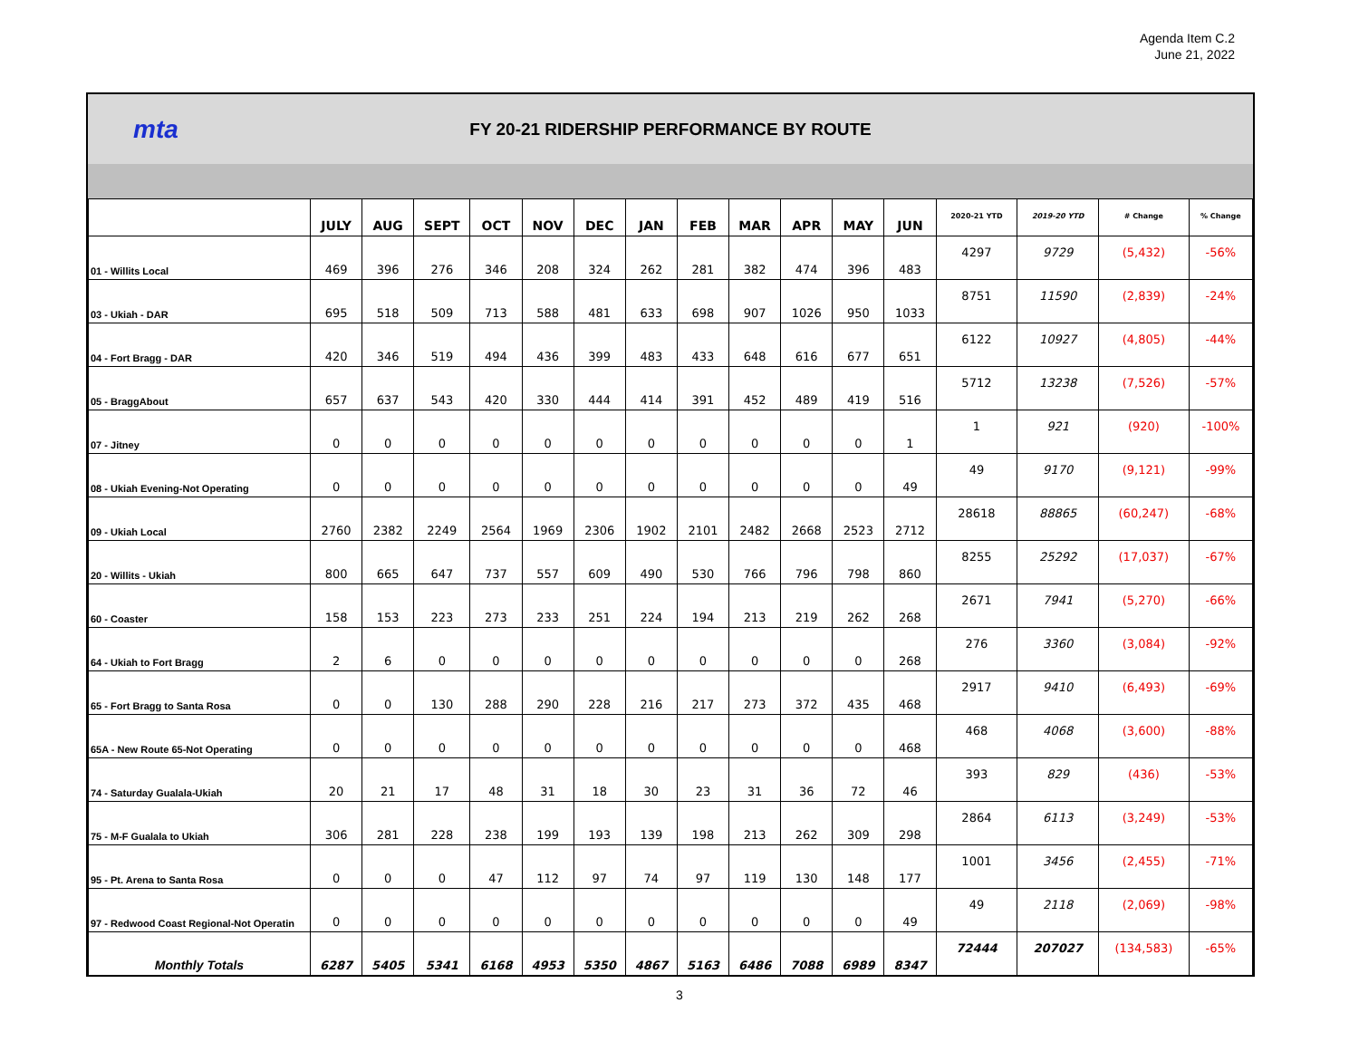Agenda Item C.2
June 21, 2022
mta
FY 20-21 RIDERSHIP PERFORMANCE BY ROUTE
| | JULY | AUG | SEPT | OCT | NOV | DEC | JAN | FEB | MAR | APR | MAY | JUN | 2020-21 YTD | 2019-20 YTD | # Change | % Change |
| --- | --- | --- | --- | --- | --- | --- | --- | --- | --- | --- | --- | --- | --- | --- | --- | --- |
| 01 - Willits Local | 469 | 396 | 276 | 346 | 208 | 324 | 262 | 281 | 382 | 474 | 396 | 483 | 4297 | 9729 | (5,432) | -56% |
| 03 - Ukiah - DAR | 695 | 518 | 509 | 713 | 588 | 481 | 633 | 698 | 907 | 1026 | 950 | 1033 | 8751 | 11590 | (2,839) | -24% |
| 04 - Fort Bragg - DAR | 420 | 346 | 519 | 494 | 436 | 399 | 483 | 433 | 648 | 616 | 677 | 651 | 6122 | 10927 | (4,805) | -44% |
| 05 - BraggAbout | 657 | 637 | 543 | 420 | 330 | 444 | 414 | 391 | 452 | 489 | 419 | 516 | 5712 | 13238 | (7,526) | -57% |
| 07 - Jitney | 0 | 0 | 0 | 0 | 0 | 0 | 0 | 0 | 0 | 0 | 0 | 1 | 1 | 921 | (920) | -100% |
| 08 - Ukiah Evening-Not Operating | 0 | 0 | 0 | 0 | 0 | 0 | 0 | 0 | 0 | 0 | 0 | 49 | 49 | 9170 | (9,121) | -99% |
| 09 - Ukiah Local | 2760 | 2382 | 2249 | 2564 | 1969 | 2306 | 1902 | 2101 | 2482 | 2668 | 2523 | 2712 | 28618 | 88865 | (60,247) | -68% |
| 20 - Willits - Ukiah | 800 | 665 | 647 | 737 | 557 | 609 | 490 | 530 | 766 | 796 | 798 | 860 | 8255 | 25292 | (17,037) | -67% |
| 60 - Coaster | 158 | 153 | 223 | 273 | 233 | 251 | 224 | 194 | 213 | 219 | 262 | 268 | 2671 | 7941 | (5,270) | -66% |
| 64 - Ukiah to Fort Bragg | 2 | 6 | 0 | 0 | 0 | 0 | 0 | 0 | 0 | 0 | 0 | 268 | 276 | 3360 | (3,084) | -92% |
| 65 - Fort Bragg to Santa Rosa | 0 | 0 | 130 | 288 | 290 | 228 | 216 | 217 | 273 | 372 | 435 | 468 | 2917 | 9410 | (6,493) | -69% |
| 65A - New Route 65-Not Operating | 0 | 0 | 0 | 0 | 0 | 0 | 0 | 0 | 0 | 0 | 0 | 468 | 468 | 4068 | (3,600) | -88% |
| 74 - Saturday Gualala-Ukiah | 20 | 21 | 17 | 48 | 31 | 18 | 30 | 23 | 31 | 36 | 72 | 46 | 393 | 829 | (436) | -53% |
| 75 - M-F Gualala to Ukiah | 306 | 281 | 228 | 238 | 199 | 193 | 139 | 198 | 213 | 262 | 309 | 298 | 2864 | 6113 | (3,249) | -53% |
| 95 - Pt. Arena to Santa Rosa | 0 | 0 | 0 | 47 | 112 | 97 | 74 | 97 | 119 | 130 | 148 | 177 | 1001 | 3456 | (2,455) | -71% |
| 97 - Redwood Coast Regional-Not Operatin | 0 | 0 | 0 | 0 | 0 | 0 | 0 | 0 | 0 | 0 | 0 | 49 | 49 | 2118 | (2,069) | -98% |
| Monthly Totals | 6287 | 5405 | 5341 | 6168 | 4953 | 5350 | 4867 | 5163 | 6486 | 7088 | 6989 | 8347 | 72444 | 207027 | (134,583) | -65% |
3